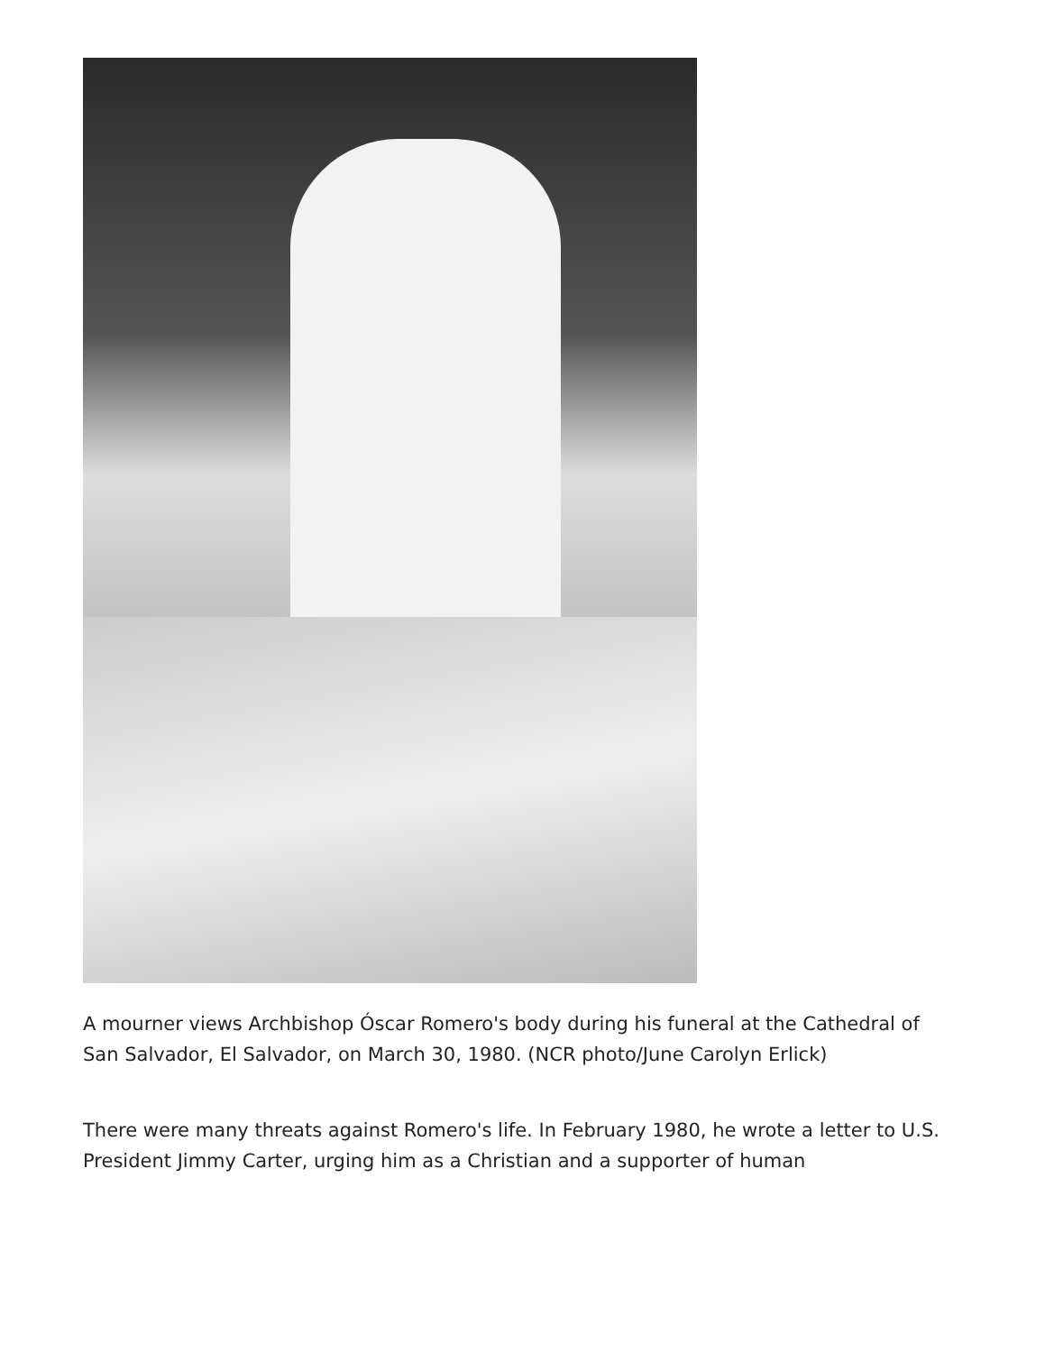A mourner views Archbishop Óscar Romero's body during his funeral at the Cathedral of San Salvador, El Salvador, on March 30, 1980. (NCR photo/June Carolyn Erlick)
There were many threats against Romero's life. In February 1980, he wrote a letter to U.S. President Jimmy Carter, urging him as a Christian and a supporter of human